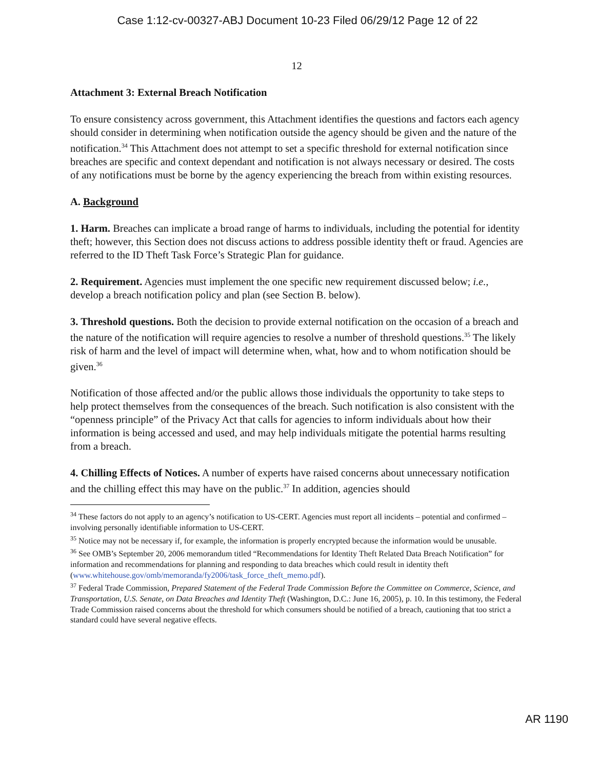Case 1:12-cv-00327-ABJ Document 10-23 Filed 06/29/12 Page 12 of 22
12
Attachment 3: External Breach Notification
To ensure consistency across government, this Attachment identifies the questions and factors each agency should consider in determining when notification outside the agency should be given and the nature of the notification.<sup>34</sup> This Attachment does not attempt to set a specific threshold for external notification since breaches are specific and context dependant and notification is not always necessary or desired. The costs of any notifications must be borne by the agency experiencing the breach from within existing resources.
A. Background
1. Harm. Breaches can implicate a broad range of harms to individuals, including the potential for identity theft; however, this Section does not discuss actions to address possible identity theft or fraud. Agencies are referred to the ID Theft Task Force’s Strategic Plan for guidance.
2. Requirement. Agencies must implement the one specific new requirement discussed below; i.e., develop a breach notification policy and plan (see Section B. below).
3. Threshold questions. Both the decision to provide external notification on the occasion of a breach and the nature of the notification will require agencies to resolve a number of threshold questions.<sup>35</sup> The likely risk of harm and the level of impact will determine when, what, how and to whom notification should be given.<sup>36</sup>
Notification of those affected and/or the public allows those individuals the opportunity to take steps to help protect themselves from the consequences of the breach. Such notification is also consistent with the “openness principle” of the Privacy Act that calls for agencies to inform individuals about how their information is being accessed and used, and may help individuals mitigate the potential harms resulting from a breach.
4. Chilling Effects of Notices. A number of experts have raised concerns about unnecessary notification and the chilling effect this may have on the public.<sup>37</sup> In addition, agencies should
<sup>34</sup> These factors do not apply to an agency’s notification to US-CERT. Agencies must report all incidents – potential and confirmed – involving personally identifiable information to US-CERT.
<sup>35</sup> Notice may not be necessary if, for example, the information is properly encrypted because the information would be unusable.
<sup>36</sup> See OMB’s September 20, 2006 memorandum titled “Recommendations for Identity Theft Related Data Breach Notification” for information and recommendations for planning and responding to data breaches which could result in identity theft (www.whitehouse.gov/omb/memoranda/fy2006/task_force_theft_memo.pdf).
<sup>37</sup> Federal Trade Commission, Prepared Statement of the Federal Trade Commission Before the Committee on Commerce, Science, and Transportation, U.S. Senate, on Data Breaches and Identity Theft (Washington, D.C.: June 16, 2005), p. 10. In this testimony, the Federal Trade Commission raised concerns about the threshold for which consumers should be notified of a breach, cautioning that too strict a standard could have several negative effects.
AR 1190